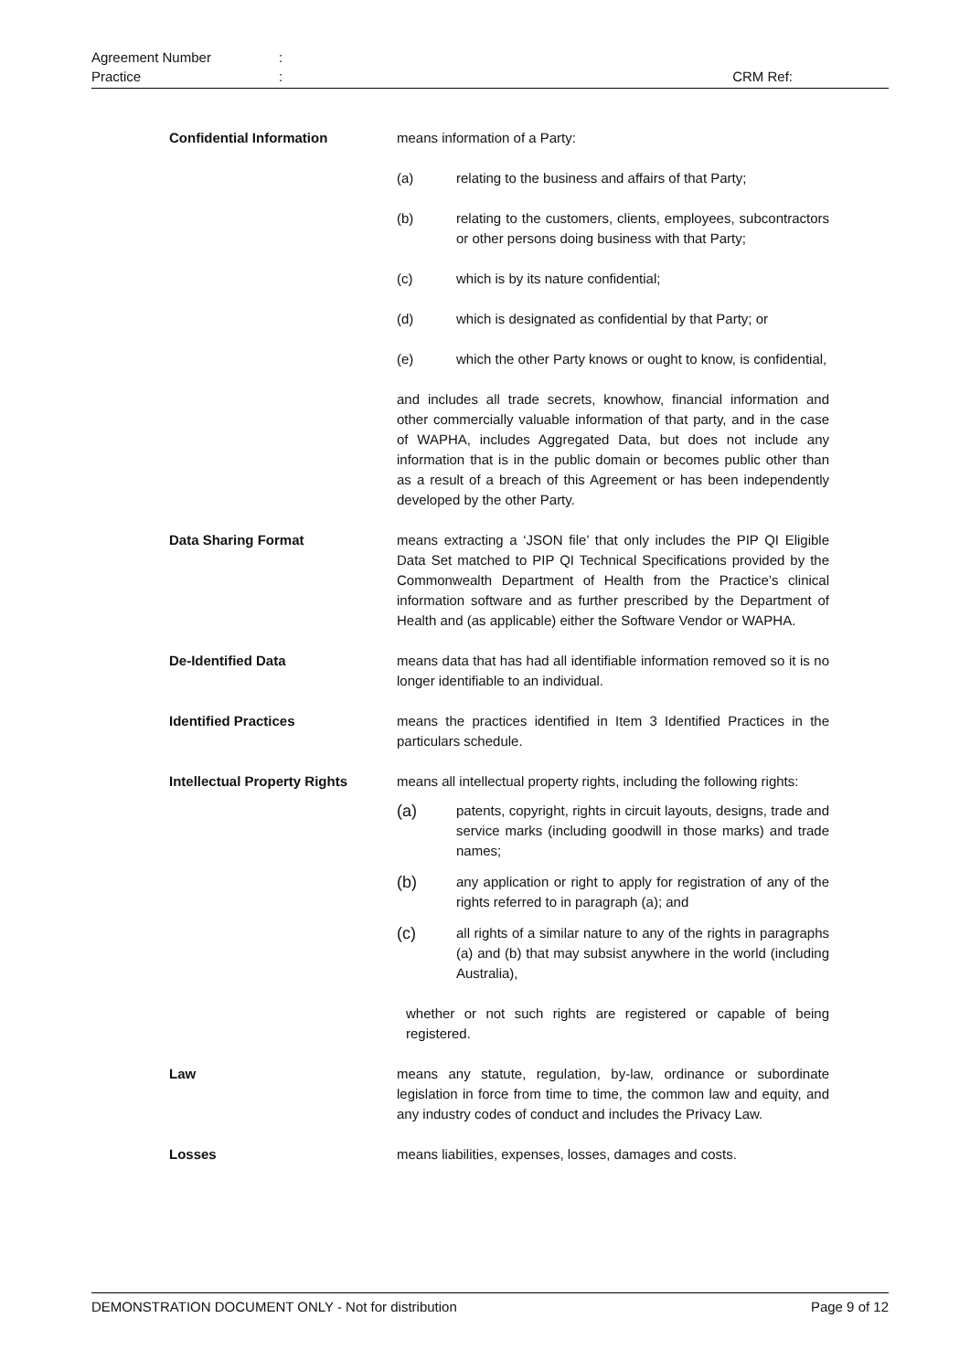Agreement Number:
Practice: CRM Ref:
Confidential Information means information of a Party:
(a) relating to the business and affairs of that Party;
(b) relating to the customers, clients, employees, subcontractors or other persons doing business with that Party;
(c) which is by its nature confidential;
(d) which is designated as confidential by that Party; or
(e) which the other Party knows or ought to know, is confidential,
and includes all trade secrets, knowhow, financial information and other commercially valuable information of that party, and in the case of WAPHA, includes Aggregated Data, but does not include any information that is in the public domain or becomes public other than as a result of a breach of this Agreement or has been independently developed by the other Party.
Data Sharing Format means extracting a ‘JSON file’ that only includes the PIP QI Eligible Data Set matched to PIP QI Technical Specifications provided by the Commonwealth Department of Health from the Practice’s clinical information software and as further prescribed by the Department of Health and (as applicable) either the Software Vendor or WAPHA.
De-Identified Data means data that has had all identifiable information removed so it is no longer identifiable to an individual.
Identified Practices means the practices identified in Item 3 Identified Practices in the particulars schedule.
Intellectual Property Rights
means all intellectual property rights, including the following rights:
(a) patents, copyright, rights in circuit layouts, designs, trade and service marks (including goodwill in those marks) and trade names;
(b) any application or right to apply for registration of any of the rights referred to in paragraph (a); and
(c) all rights of a similar nature to any of the rights in paragraphs (a) and (b) that may subsist anywhere in the world (including Australia),
whether or not such rights are registered or capable of being registered.
Law means any statute, regulation, by-law, ordinance or subordinate legislation in force from time to time, the common law and equity, and any industry codes of conduct and includes the Privacy Law.
Losses means liabilities, expenses, losses, damages and costs.
DEMONSTRATION DOCUMENT ONLY - Not for distribution Page 9 of 12